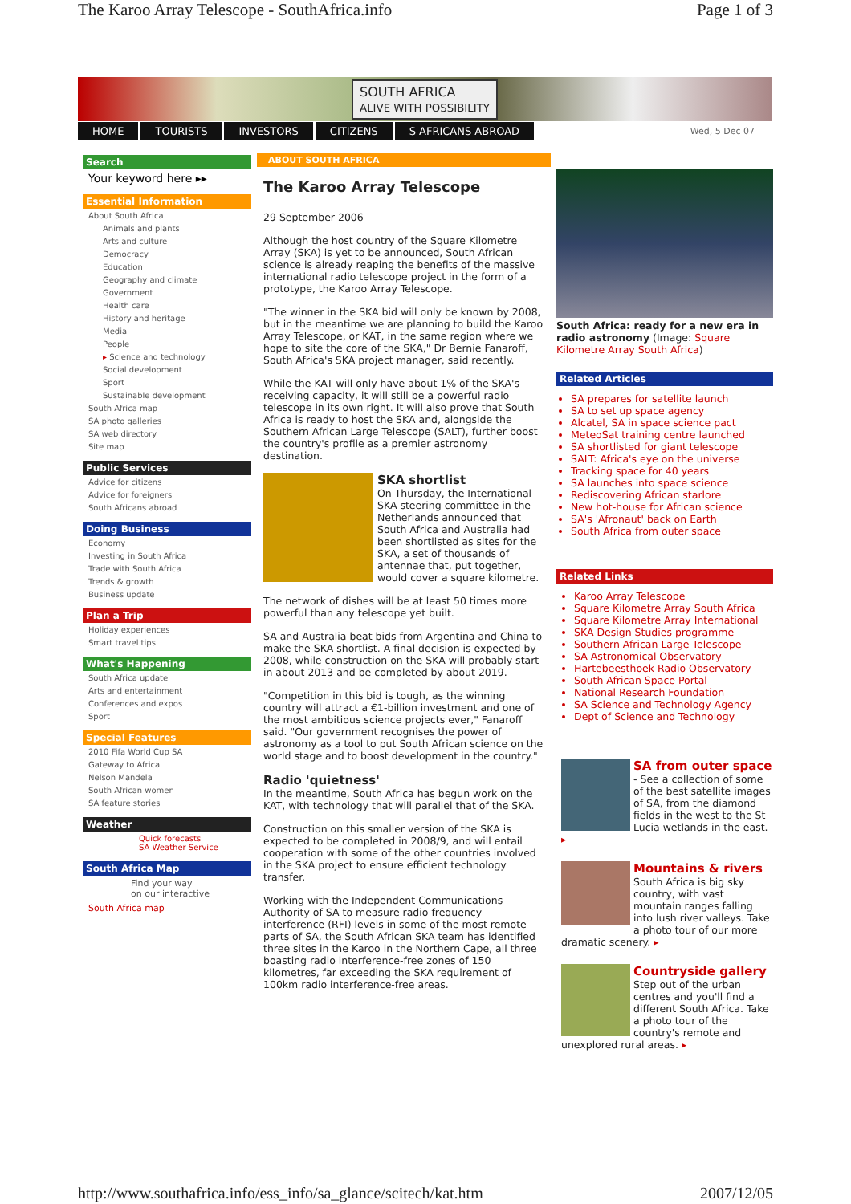The Karoo Array Telescope - SouthAfrica.info Page 1 of 3
SOUTH AFRICA
ALIVE WITH POSSIBILITY
HOME TOURISTS INVESTORS CITIZENS S AFRICANS ABROAD Wed, 5 Dec 07
Search
Your keyword here ▸▸
Essential Information
About South Africa
Animals and plants
Arts and culture
Democracy
Education
Geography and climate
Government
Health care
History and heritage
Media
People
▸ Science and technology
Social development
Sport
Sustainable development
South Africa map
SA photo galleries
SA web directory
Site map
Public Services
Advice for citizens
Advice for foreigners
South Africans abroad
Doing Business
Economy
Investing in South Africa
Trade with South Africa
Trends & growth
Business update
Plan a Trip
Holiday experiences
Smart travel tips
What's Happening
South Africa update
Arts and entertainment
Conferences and expos
Sport
Special Features
2010 Fifa World Cup SA
Gateway to Africa
Nelson Mandela
South African women
SA feature stories
Weather
Quick forecasts
SA Weather Service
South Africa Map
Find your way
on our interactive
South Africa map
ABOUT SOUTH AFRICA
The Karoo Array Telescope
29 September 2006
Although the host country of the Square Kilometre Array (SKA) is yet to be announced, South African science is already reaping the benefits of the massive international radio telescope project in the form of a prototype, the Karoo Array Telescope.
"The winner in the SKA bid will only be known by 2008, but in the meantime we are planning to build the Karoo Array Telescope, or KAT, in the same region where we hope to site the core of the SKA," Dr Bernie Fanaroff, South Africa's SKA project manager, said recently.
While the KAT will only have about 1% of the SKA's receiving capacity, it will still be a powerful radio telescope in its own right. It will also prove that South Africa is ready to host the SKA and, alongside the Southern African Large Telescope (SALT), further boost the country's profile as a premier astronomy destination.
SKA shortlist
On Thursday, the International SKA steering committee in the Netherlands announced that South Africa and Australia had been shortlisted as sites for the SKA, a set of thousands of antennae that, put together, would cover a square kilometre.
The network of dishes will be at least 50 times more powerful than any telescope yet built.
SA and Australia beat bids from Argentina and China to make the SKA shortlist. A final decision is expected by 2008, while construction on the SKA will probably start in about 2013 and be completed by about 2019.
"Competition in this bid is tough, as the winning country will attract a €1-billion investment and one of the most ambitious science projects ever," Fanaroff said. "Our government recognises the power of astronomy as a tool to put South African science on the world stage and to boost development in the country."
Radio 'quietness'
In the meantime, South Africa has begun work on the KAT, with technology that will parallel that of the SKA.
Construction on this smaller version of the SKA is expected to be completed in 2008/9, and will entail cooperation with some of the other countries involved in the SKA project to ensure efficient technology transfer.
Working with the Independent Communications Authority of SA to measure radio frequency interference (RFI) levels in some of the most remote parts of SA, the South African SKA team has identified three sites in the Karoo in the Northern Cape, all three boasting radio interference-free zones of 150 kilometres, far exceeding the SKA requirement of 100km radio interference-free areas.
South Africa: ready for a new era in radio astronomy (Image: Square Kilometre Array South Africa)
Related Articles
SA prepares for satellite launch
SA to set up space agency
Alcatel, SA in space science pact
MeteoSat training centre launched
SA shortlisted for giant telescope
SALT: Africa's eye on the universe
Tracking space for 40 years
SA launches into space science
Rediscovering African starlore
New hot-house for African science
SA's 'Afronaut' back on Earth
South Africa from outer space
Related Links
Karoo Array Telescope
Square Kilometre Array South Africa
Square Kilometre Array International
SKA Design Studies programme
Southern African Large Telescope
SA Astronomical Observatory
Hartebeesthoek Radio Observatory
South African Space Portal
National Research Foundation
SA Science and Technology Agency
Dept of Science and Technology
SA from outer space - See a collection of some of the best satellite images of SA, from the diamond fields in the west to the St Lucia wetlands in the east. ▸
Mountains & rivers South Africa is big sky country, with vast mountain ranges falling into lush river valleys. Take a photo tour of our more dramatic scenery. ▸
Countryside gallery Step out of the urban centres and you'll find a different South Africa. Take a photo tour of the country's remote and unexplored rural areas. ▸
http://www.southafrica.info/ess_info/sa_glance/scitech/kat.htm 2007/12/05